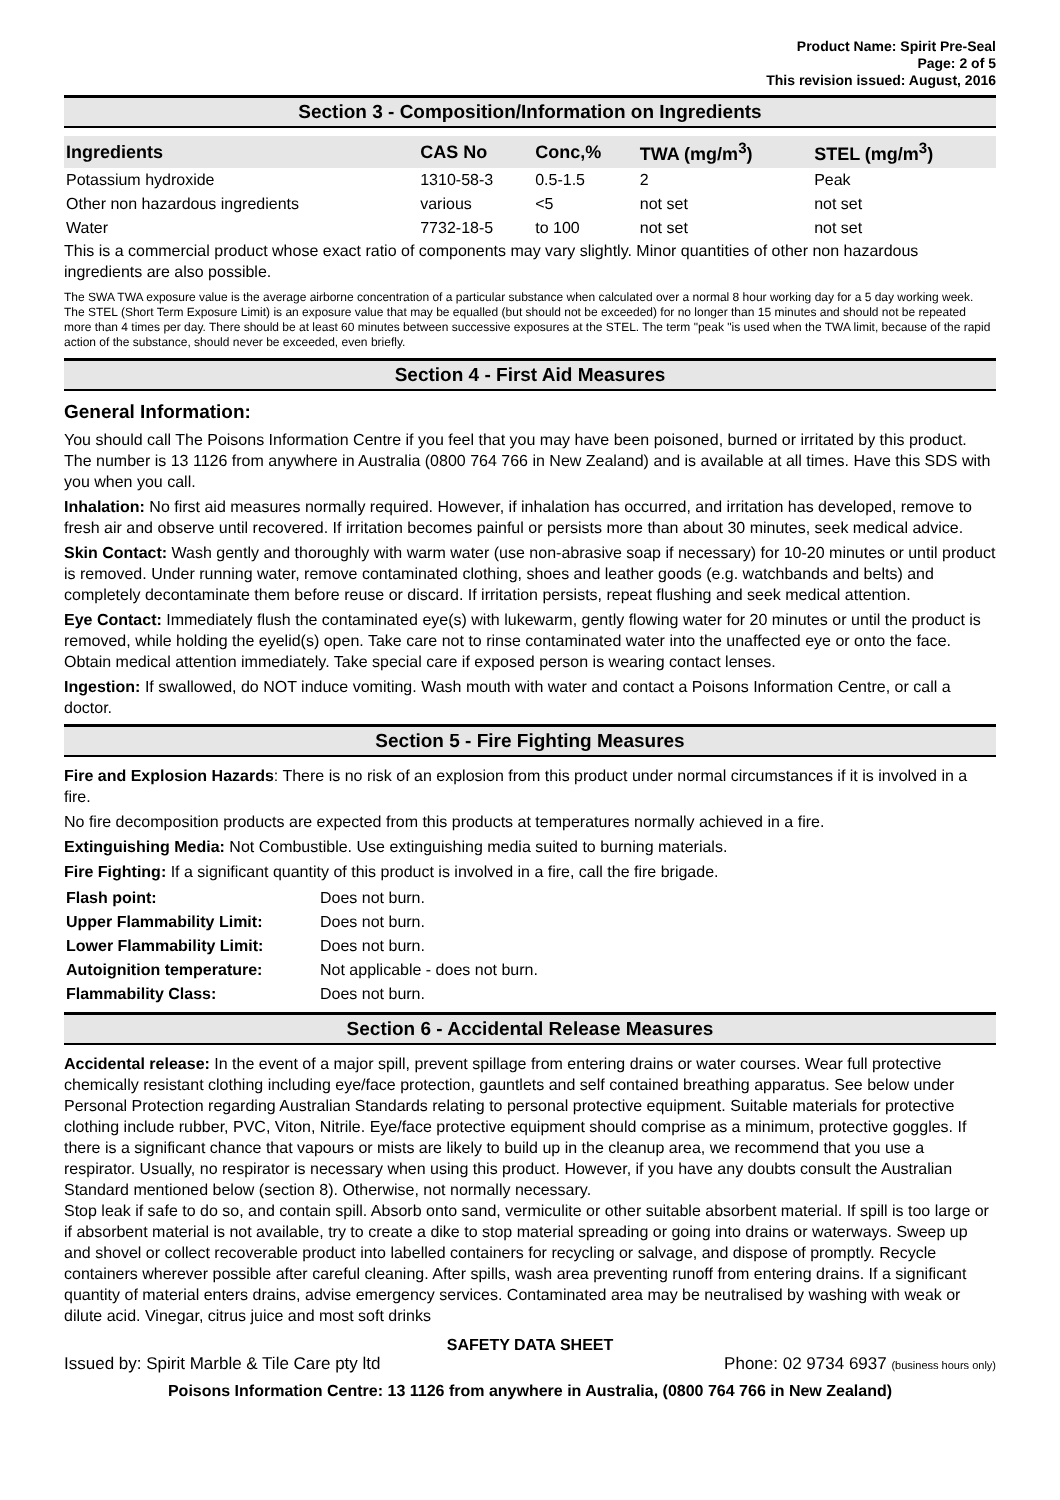Product Name: Spirit Pre-Seal
Page: 2 of 5
This revision issued: August, 2016
Section 3 - Composition/Information on Ingredients
| Ingredients | CAS No | Conc,% | TWA (mg/m<sup>3</sup>) | STEL (mg/m<sup>3</sup>) |
| --- | --- | --- | --- | --- |
| Potassium hydroxide | 1310-58-3 | 0.5-1.5 | 2 | Peak |
| Other non hazardous ingredients | various | <5 | not set | not set |
| Water | 7732-18-5 | to 100 | not set | not set |
This is a commercial product whose exact ratio of components may vary slightly. Minor quantities of other non hazardous ingredients are also possible.
The SWA TWA exposure value is the average airborne concentration of a particular substance when calculated over a normal 8 hour working day for a 5 day working week. The STEL (Short Term Exposure Limit) is an exposure value that may be equalled (but should not be exceeded) for no longer than 15 minutes and should not be repeated more than 4 times per day. There should be at least 60 minutes between successive exposures at the STEL. The term "peak "is used when the TWA limit, because of the rapid action of the substance, should never be exceeded, even briefly.
Section 4 - First Aid Measures
General Information:
You should call The Poisons Information Centre if you feel that you may have been poisoned, burned or irritated by this product. The number is 13 1126 from anywhere in Australia (0800 764 766 in New Zealand) and is available at all times. Have this SDS with you when you call.
Inhalation: No first aid measures normally required. However, if inhalation has occurred, and irritation has developed, remove to fresh air and observe until recovered. If irritation becomes painful or persists more than about 30 minutes, seek medical advice.
Skin Contact: Wash gently and thoroughly with warm water (use non-abrasive soap if necessary) for 10-20 minutes or until product is removed. Under running water, remove contaminated clothing, shoes and leather goods (e.g. watchbands and belts) and completely decontaminate them before reuse or discard. If irritation persists, repeat flushing and seek medical attention.
Eye Contact: Immediately flush the contaminated eye(s) with lukewarm, gently flowing water for 20 minutes or until the product is removed, while holding the eyelid(s) open. Take care not to rinse contaminated water into the unaffected eye or onto the face. Obtain medical attention immediately. Take special care if exposed person is wearing contact lenses.
Ingestion: If swallowed, do NOT induce vomiting. Wash mouth with water and contact a Poisons Information Centre, or call a doctor.
Section 5 - Fire Fighting Measures
Fire and Explosion Hazards: There is no risk of an explosion from this product under normal circumstances if it is involved in a fire.
No fire decomposition products are expected from this products at temperatures normally achieved in a fire.
Extinguishing Media: Not Combustible. Use extinguishing media suited to burning materials.
Fire Fighting: If a significant quantity of this product is involved in a fire, call the fire brigade.
| Flash point: | Does not burn. |
| Upper Flammability Limit: | Does not burn. |
| Lower Flammability Limit: | Does not burn. |
| Autoignition temperature: | Not applicable - does not burn. |
| Flammability Class: | Does not burn. |
Section 6 - Accidental Release Measures
Accidental release: In the event of a major spill, prevent spillage from entering drains or water courses. Wear full protective chemically resistant clothing including eye/face protection, gauntlets and self contained breathing apparatus. See below under Personal Protection regarding Australian Standards relating to personal protective equipment. Suitable materials for protective clothing include rubber, PVC, Viton, Nitrile. Eye/face protective equipment should comprise as a minimum, protective goggles. If there is a significant chance that vapours or mists are likely to build up in the cleanup area, we recommend that you use a respirator. Usually, no respirator is necessary when using this product. However, if you have any doubts consult the Australian Standard mentioned below (section 8). Otherwise, not normally necessary.
Stop leak if safe to do so, and contain spill. Absorb onto sand, vermiculite or other suitable absorbent material. If spill is too large or if absorbent material is not available, try to create a dike to stop material spreading or going into drains or waterways. Sweep up and shovel or collect recoverable product into labelled containers for recycling or salvage, and dispose of promptly. Recycle containers wherever possible after careful cleaning. After spills, wash area preventing runoff from entering drains. If a significant quantity of material enters drains, advise emergency services. Contaminated area may be neutralised by washing with weak or dilute acid. Vinegar, citrus juice and most soft drinks
SAFETY DATA SHEET
Issued by: Spirit Marble & Tile Care pty ltd Phone: 02 9734 6937 (business hours only)
Poisons Information Centre: 13 1126 from anywhere in Australia, (0800 764 766 in New Zealand)